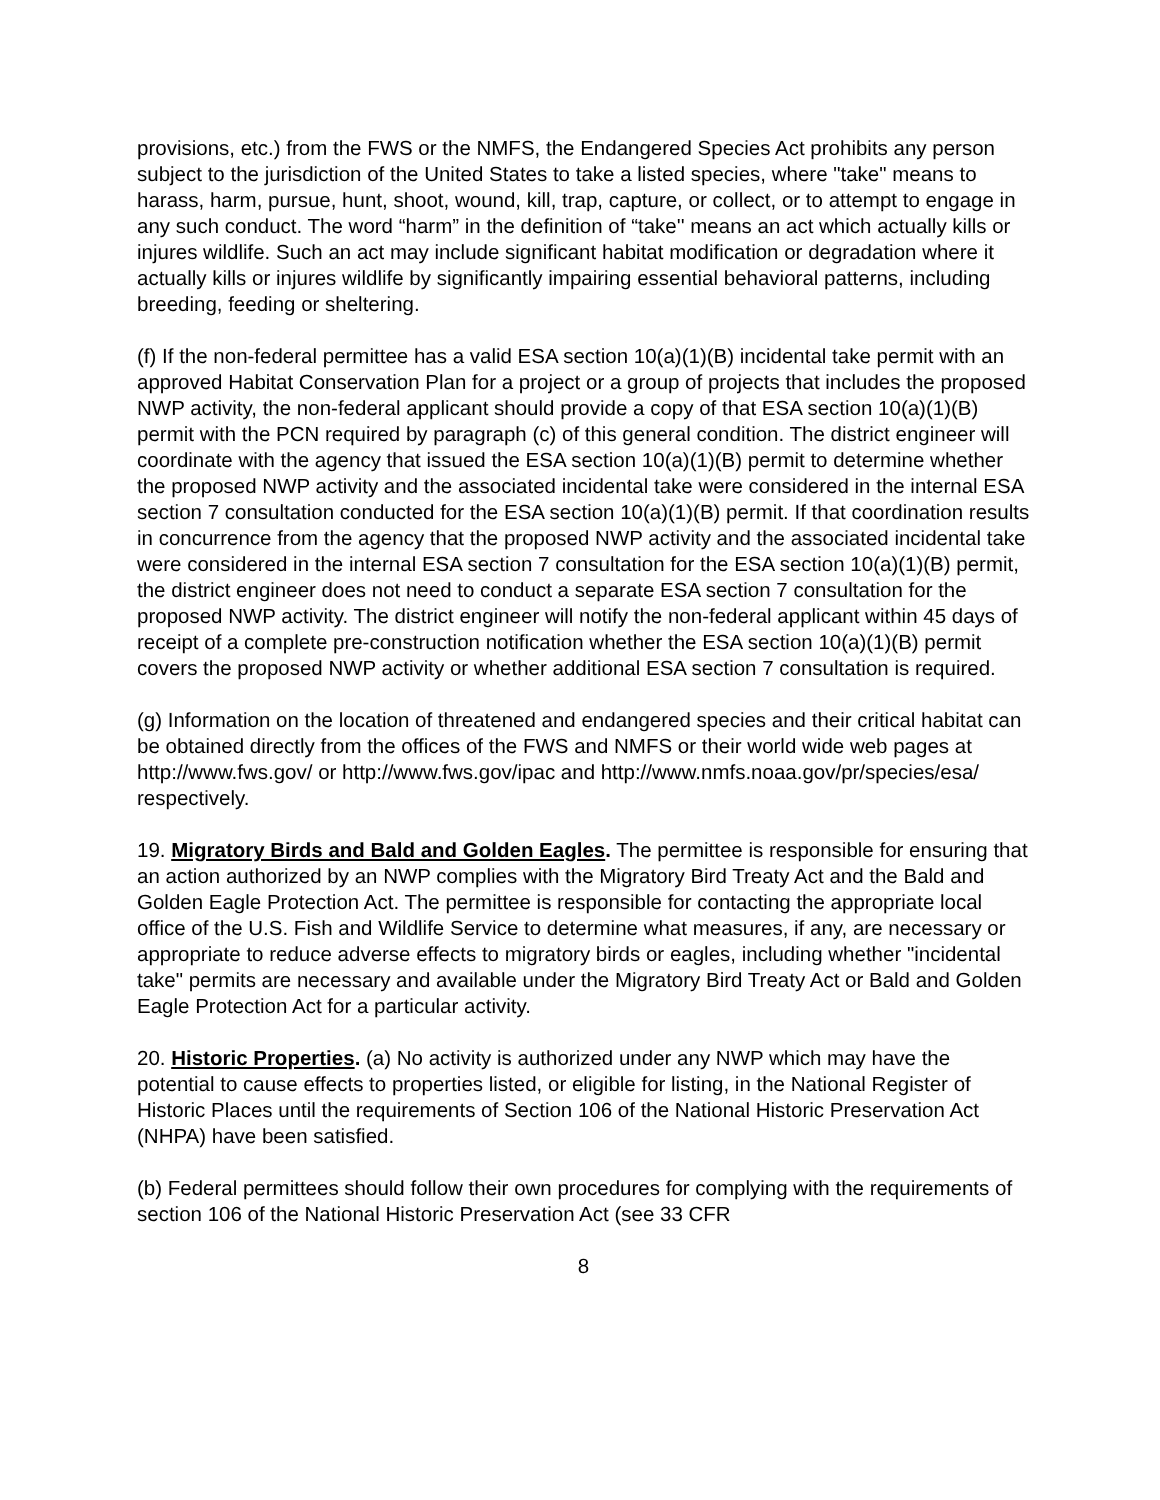provisions, etc.) from the FWS or the NMFS, the Endangered Species Act prohibits any person subject to the jurisdiction of the United States to take a listed species, where "take" means to harass, harm, pursue, hunt, shoot, wound, kill, trap, capture, or collect, or to attempt to engage in any such conduct. The word “harm” in the definition of “take'' means an act which actually kills or injures wildlife. Such an act may include significant habitat modification or degradation where it actually kills or injures wildlife by significantly impairing essential behavioral patterns, including breeding, feeding or sheltering.
(f) If the non-federal permittee has a valid ESA section 10(a)(1)(B) incidental take permit with an approved Habitat Conservation Plan for a project or a group of projects that includes the proposed NWP activity, the non-federal applicant should provide a copy of that ESA section 10(a)(1)(B) permit with the PCN required by paragraph (c) of this general condition. The district engineer will coordinate with the agency that issued the ESA section 10(a)(1)(B) permit to determine whether the proposed NWP activity and the associated incidental take were considered in the internal ESA section 7 consultation conducted for the ESA section 10(a)(1)(B) permit. If that coordination results in concurrence from the agency that the proposed NWP activity and the associated incidental take were considered in the internal ESA section 7 consultation for the ESA section 10(a)(1)(B) permit, the district engineer does not need to conduct a separate ESA section 7 consultation for the proposed NWP activity. The district engineer will notify the non-federal applicant within 45 days of receipt of a complete pre-construction notification whether the ESA section 10(a)(1)(B) permit covers the proposed NWP activity or whether additional ESA section 7 consultation is required.
(g) Information on the location of threatened and endangered species and their critical habitat can be obtained directly from the offices of the FWS and NMFS or their world wide web pages at http://www.fws.gov/ or http://www.fws.gov/ipac and http://www.nmfs.noaa.gov/pr/species/esa/ respectively.
19. Migratory Birds and Bald and Golden Eagles. The permittee is responsible for ensuring that an action authorized by an NWP complies with the Migratory Bird Treaty Act and the Bald and Golden Eagle Protection Act. The permittee is responsible for contacting the appropriate local office of the U.S. Fish and Wildlife Service to determine what measures, if any, are necessary or appropriate to reduce adverse effects to migratory birds or eagles, including whether "incidental take" permits are necessary and available under the Migratory Bird Treaty Act or Bald and Golden Eagle Protection Act for a particular activity.
20. Historic Properties. (a) No activity is authorized under any NWP which may have the potential to cause effects to properties listed, or eligible for listing, in the National Register of Historic Places until the requirements of Section 106 of the National Historic Preservation Act (NHPA) have been satisfied.
(b) Federal permittees should follow their own procedures for complying with the requirements of section 106 of the National Historic Preservation Act (see 33 CFR
8